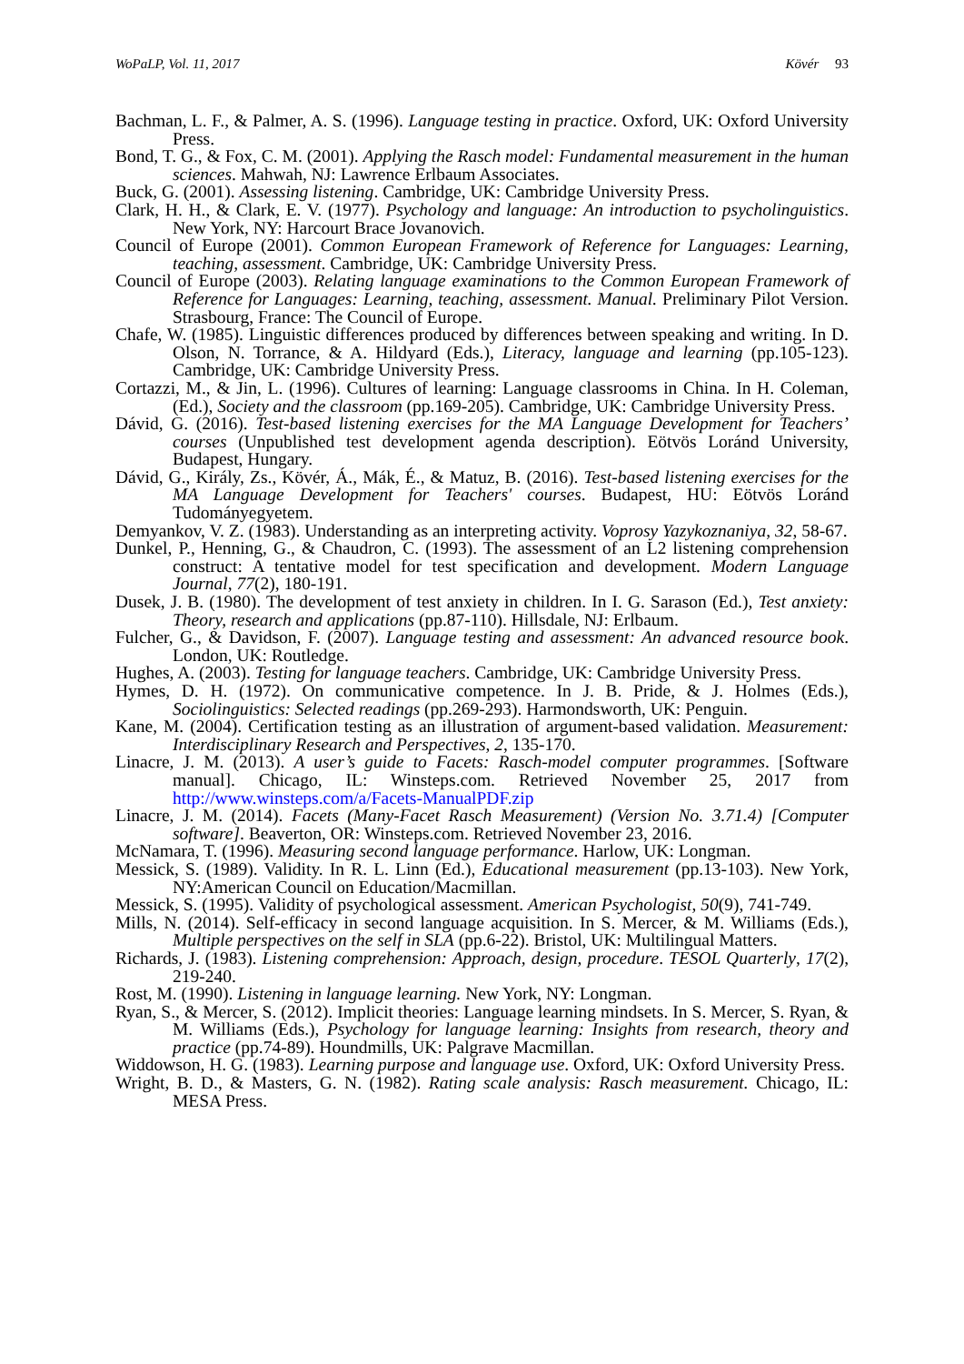WoPaLP, Vol. 11, 2017 Kövér 93
Bachman, L. F., & Palmer, A. S. (1996). Language testing in practice. Oxford, UK: Oxford University Press.
Bond, T. G., & Fox, C. M. (2001). Applying the Rasch model: Fundamental measurement in the human sciences. Mahwah, NJ: Lawrence Erlbaum Associates.
Buck, G. (2001). Assessing listening. Cambridge, UK: Cambridge University Press.
Clark, H. H., & Clark, E. V. (1977). Psychology and language: An introduction to psycholinguistics. New York, NY: Harcourt Brace Jovanovich.
Council of Europe (2001). Common European Framework of Reference for Languages: Learning, teaching, assessment. Cambridge, UK: Cambridge University Press.
Council of Europe (2003). Relating language examinations to the Common European Framework of Reference for Languages: Learning, teaching, assessment. Manual. Preliminary Pilot Version. Strasbourg, France: The Council of Europe.
Chafe, W. (1985). Linguistic differences produced by differences between speaking and writing. In D. Olson, N. Torrance, & A. Hildyard (Eds.), Literacy, language and learning (pp.105-123). Cambridge, UK: Cambridge University Press.
Cortazzi, M., & Jin, L. (1996). Cultures of learning: Language classrooms in China. In H. Coleman, (Ed.), Society and the classroom (pp.169-205). Cambridge, UK: Cambridge University Press.
Dávid, G. (2016). Test-based listening exercises for the MA Language Development for Teachers’ courses (Unpublished test development agenda description). Eötvös Loránd University, Budapest, Hungary.
Dávid, G., Király, Zs., Kövér, Á., Mák, É., & Matuz, B. (2016). Test-based listening exercises for the MA Language Development for Teachers' courses. Budapest, HU: Eötvös Loránd Tudományegyetem.
Demyankov, V. Z. (1983). Understanding as an interpreting activity. Voprosy Yazykoznaniya, 32, 58-67.
Dunkel, P., Henning, G., & Chaudron, C. (1993). The assessment of an L2 listening comprehension construct: A tentative model for test specification and development. Modern Language Journal, 77(2), 180-191.
Dusek, J. B. (1980). The development of test anxiety in children. In I. G. Sarason (Ed.), Test anxiety: Theory, research and applications (pp.87-110). Hillsdale, NJ: Erlbaum.
Fulcher, G., & Davidson, F. (2007). Language testing and assessment: An advanced resource book. London, UK: Routledge.
Hughes, A. (2003). Testing for language teachers. Cambridge, UK: Cambridge University Press.
Hymes, D. H. (1972). On communicative competence. In J. B. Pride, & J. Holmes (Eds.), Sociolinguistics: Selected readings (pp.269-293). Harmondsworth, UK: Penguin.
Kane, M. (2004). Certification testing as an illustration of argument-based validation. Measurement: Interdisciplinary Research and Perspectives, 2, 135-170.
Linacre, J. M. (2013). A user’s guide to Facets: Rasch-model computer programmes. [Software manual]. Chicago, IL: Winsteps.com. Retrieved November 25, 2017 from http://www.winsteps.com/a/Facets-ManualPDF.zip
Linacre, J. M. (2014). Facets (Many-Facet Rasch Measurement) (Version No. 3.71.4) [Computer software]. Beaverton, OR: Winsteps.com. Retrieved November 23, 2016.
McNamara, T. (1996). Measuring second language performance. Harlow, UK: Longman.
Messick, S. (1989). Validity. In R. L. Linn (Ed.), Educational measurement (pp.13-103). New York, NY:American Council on Education/Macmillan.
Messick, S. (1995). Validity of psychological assessment. American Psychologist, 50(9), 741-749.
Mills, N. (2014). Self-efficacy in second language acquisition. In S. Mercer, & M. Williams (Eds.), Multiple perspectives on the self in SLA (pp.6-22). Bristol, UK: Multilingual Matters.
Richards, J. (1983). Listening comprehension: Approach, design, procedure. TESOL Quarterly, 17(2), 219-240.
Rost, M. (1990). Listening in language learning. New York, NY: Longman.
Ryan, S., & Mercer, S. (2012). Implicit theories: Language learning mindsets. In S. Mercer, S. Ryan, & M. Williams (Eds.), Psychology for language learning: Insights from research, theory and practice (pp.74-89). Houndmills, UK: Palgrave Macmillan.
Widdowson, H. G. (1983). Learning purpose and language use. Oxford, UK: Oxford University Press.
Wright, B. D., & Masters, G. N. (1982). Rating scale analysis: Rasch measurement. Chicago, IL: MESA Press.